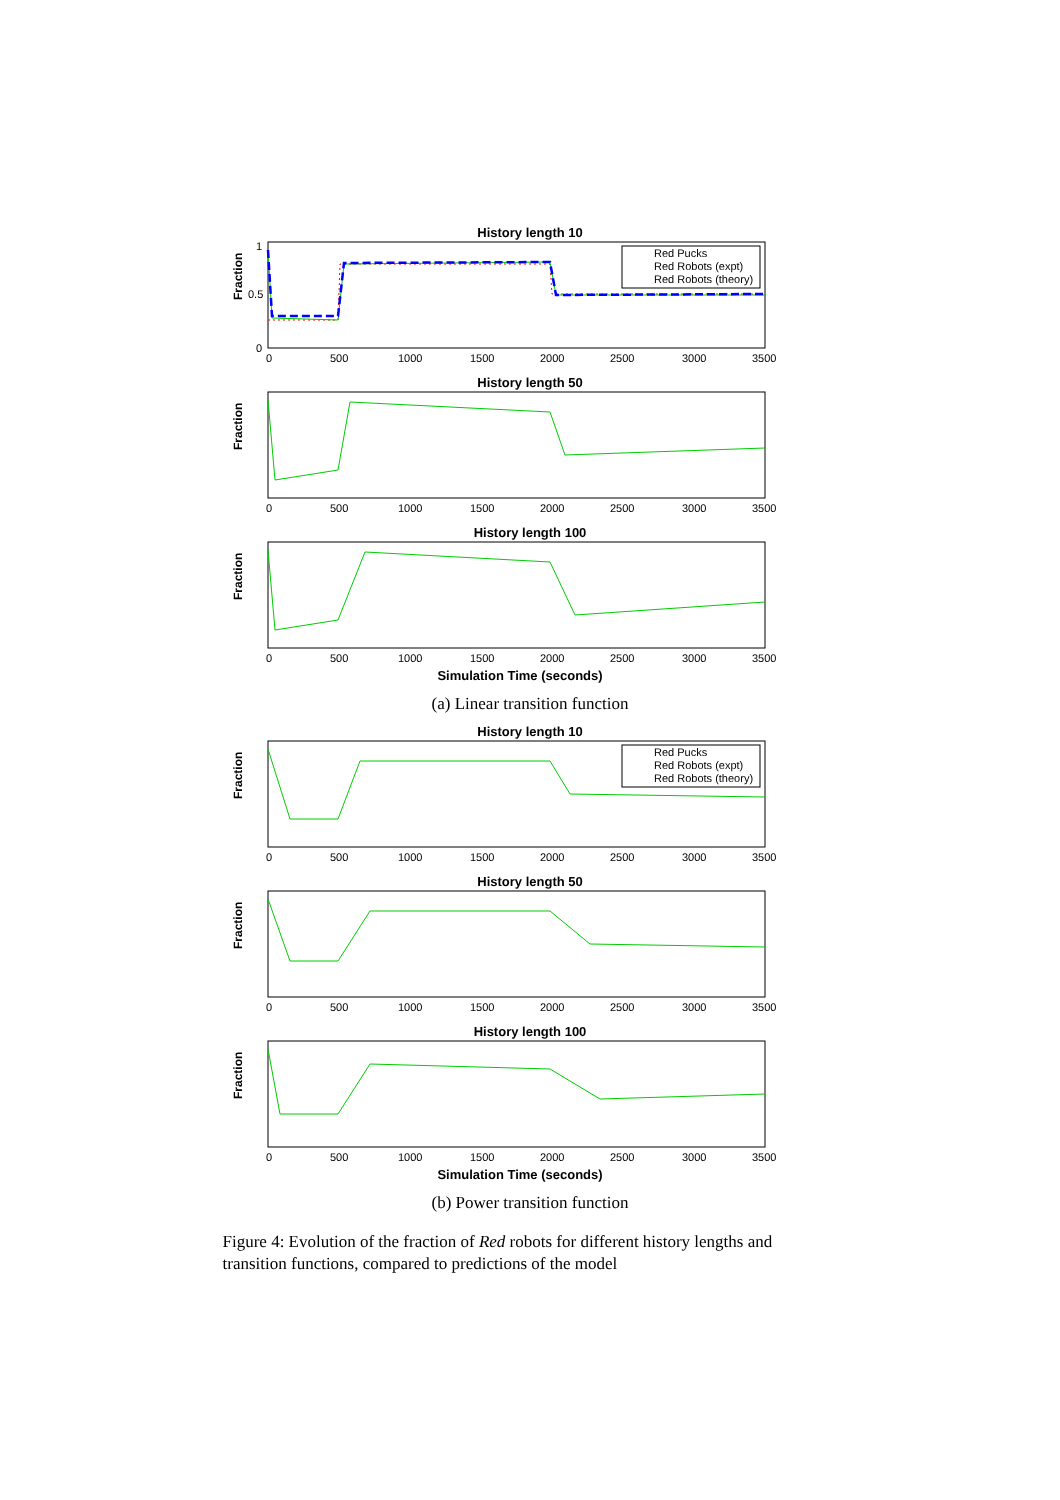History length 10
Fraction
1
0.5
0
Red Pucks
Red Robots (expt)
Red Robots (theory)
0
500
1000
1500
2000
2500
3000
3500
History length 50
Fraction
0
500
1000
1500
2000
2500
3000
3500
History length 100
Fraction
0
500
1000
1500
2000
2500
3000
3500
Simulation Time (seconds)
(a) Linear transition function
History length 10
Fraction
Red Pucks
Red Robots (expt)
Red Robots (theory)
0
500
1000
1500
2000
2500
3000
3500
History length 50
Fraction
0
500
1000
1500
2000
2500
3000
3500
History length 100
Fraction
0
500
1000
1500
2000
2500
3000
3500
Simulation Time (seconds)
(b) Power transition function
Figure 4: Evolution of the fraction of Red robots for different history lengths and transition functions, compared to predictions of the model